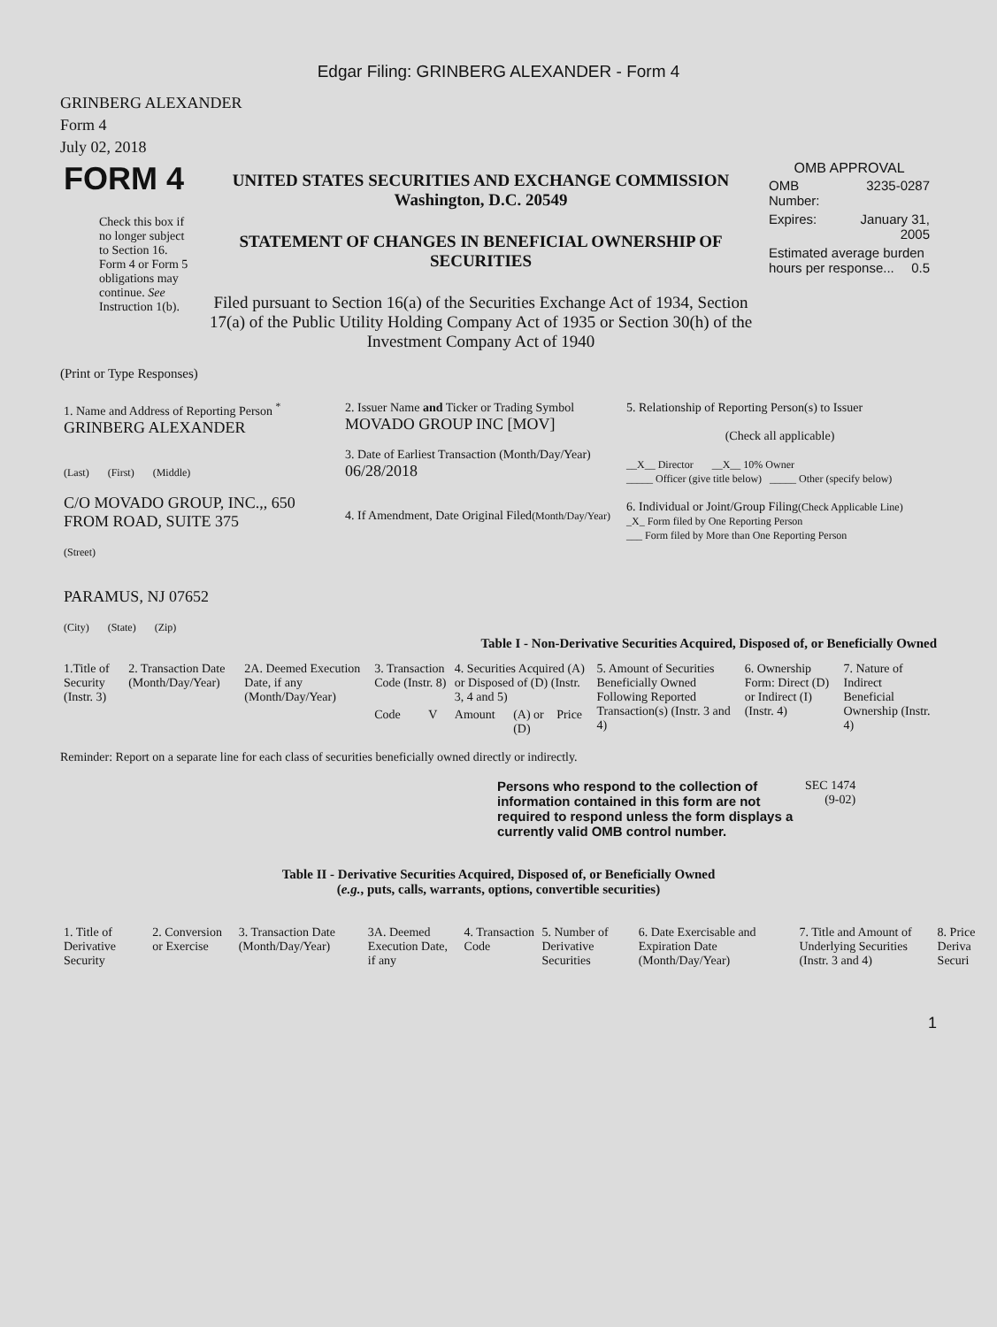Edgar Filing: GRINBERG ALEXANDER - Form 4
GRINBERG ALEXANDER
Form 4
July 02, 2018
| FORM 4 Check this box if no longer subject to Section 16. Form 4 or Form 5 obligations may continue. See Instruction 1(b). | UNITED STATES SECURITIES AND EXCHANGE COMMISSION Washington, D.C. 20549 STATEMENT OF CHANGES IN BENEFICIAL OWNERSHIP OF SECURITIES Filed pursuant to Section 16(a) of the Securities Exchange Act of 1934, Section 17(a) of the Public Utility Holding Company Act of 1935 or Section 30(h) of the Investment Company Act of 1940 | OMB APPROVAL / OMB Number: / 3235-0287 / / Expires: / January 31, 2005 / / Estimated average burden hours per response... 0.5 / / |
(Print or Type Responses)
| 1. Name and Address of Reporting Person <sup>*</sup> GRINBERG ALEXANDER (Last) (First) (Middle) C/O MOVADO GROUP, INC.,, 650 FROM ROAD, SUITE 375 (Street) PARAMUS, NJ 07652 (City) (State) (Zip) | 2. Issuer Name and Ticker or Trading Symbol MOVADO GROUP INC [MOV] 3. Date of Earliest Transaction (Month/Day/Year) 06/28/2018 4. If Amendment, Date Original Filed (Month/Day/Year) | 5. Relationship of Reporting Person(s) to Issuer (Check all applicable) __X__ Director __X__ 10% Owner _____ Officer (give title below) _____ Other (specify below) 6. Individual or Joint/Group Filing (Check Applicable Line) _X_ Form filed by One Reporting Person ___ Form filed by More than One Reporting Person |
Table I - Non-Derivative Securities Acquired, Disposed of, or Beneficially Owned
| 1.Title of Security (Instr. 3) | 2. Transaction Date (Month/Day/Year) | 2A. Deemed Execution Date, if any (Month/Day/Year) | 3. Transaction Code (Instr. 8) | | 4. Securities Acquired (A) or Disposed of (D) (Instr. 3, 4 and 5) | | | 5. Amount of Securities Beneficially Owned Following Reported Transaction(s) (Instr. 3 and 4) | 6. Ownership Form: Direct (D) or Indirect (I) (Instr. 4) | 7. Nature of Indirect Beneficial Ownership (Instr. 4) |
| --- | --- | --- | --- | --- | --- | --- | --- | --- | --- | --- |
| | | | Code | V | Amount | (A) or (D) | Price | | | |
Reminder: Report on a separate line for each class of securities beneficially owned directly or indirectly.
| Persons who respond to the collection of information contained in this form are not required to respond unless the form displays a currently valid OMB control number. | SEC 1474 (9-02) |
Table II - Derivative Securities Acquired, Disposed of, or Beneficially Owned
(e.g., puts, calls, warrants, options, convertible securities)
| 1. Title of Derivative Security | 2. Conversion or Exercise | 3. Transaction Date (Month/Day/Year) | 3A. Deemed Execution Date, if any | 4. Transaction Code | 5. Number of Derivative Securities | 6. Date Exercisable and Expiration Date (Month/Day/Year) | 7. Title and Amount of Underlying Securities (Instr. 3 and 4) | 8. Price Deriva Securi |
| --- | --- | --- | --- | --- | --- | --- | --- | --- |
1